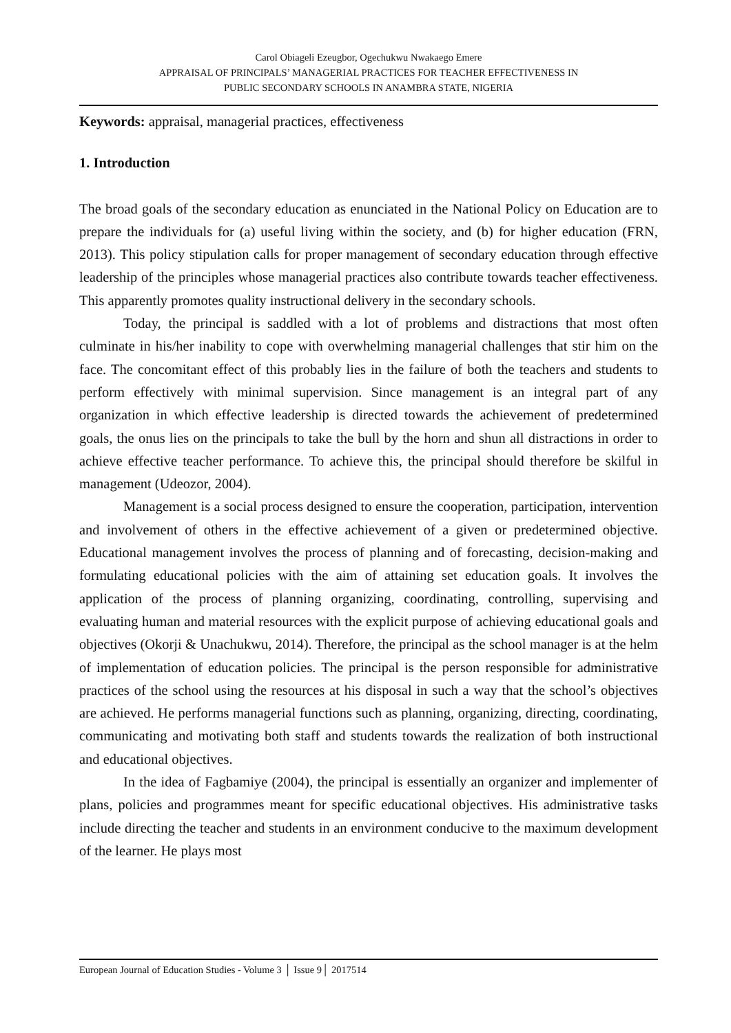Carol Obiageli Ezeugbor, Ogechukwu Nwakaego Emere
APPRAISAL OF PRINCIPALS’ MANAGERIAL PRACTICES FOR TEACHER EFFECTIVENESS IN
PUBLIC SECONDARY SCHOOLS IN ANAMBRA STATE, NIGERIA
Keywords: appraisal, managerial practices, effectiveness
1. Introduction
The broad goals of the secondary education as enunciated in the National Policy on Education are to prepare the individuals for (a) useful living within the society, and (b) for higher education (FRN, 2013). This policy stipulation calls for proper management of secondary education through effective leadership of the principles whose managerial practices also contribute towards teacher effectiveness. This apparently promotes quality instructional delivery in the secondary schools.
Today, the principal is saddled with a lot of problems and distractions that most often culminate in his/her inability to cope with overwhelming managerial challenges that stir him on the face. The concomitant effect of this probably lies in the failure of both the teachers and students to perform effectively with minimal supervision. Since management is an integral part of any organization in which effective leadership is directed towards the achievement of predetermined goals, the onus lies on the principals to take the bull by the horn and shun all distractions in order to achieve effective teacher performance. To achieve this, the principal should therefore be skilful in management (Udeozor, 2004).
Management is a social process designed to ensure the cooperation, participation, intervention and involvement of others in the effective achievement of a given or predetermined objective. Educational management involves the process of planning and of forecasting, decision-making and formulating educational policies with the aim of attaining set education goals. It involves the application of the process of planning organizing, coordinating, controlling, supervising and evaluating human and material resources with the explicit purpose of achieving educational goals and objectives (Okorji & Unachukwu, 2014). Therefore, the principal as the school manager is at the helm of implementation of education policies. The principal is the person responsible for administrative practices of the school using the resources at his disposal in such a way that the school’s objectives are achieved. He performs managerial functions such as planning, organizing, directing, coordinating, communicating and motivating both staff and students towards the realization of both instructional and educational objectives.
In the idea of Fagbamiye (2004), the principal is essentially an organizer and implementer of plans, policies and programmes meant for specific educational objectives. His administrative tasks include directing the teacher and students in an environment conducive to the maximum development of the learner. He plays most
European Journal of Education Studies - Volume 3 │ Issue 9│ 2017514